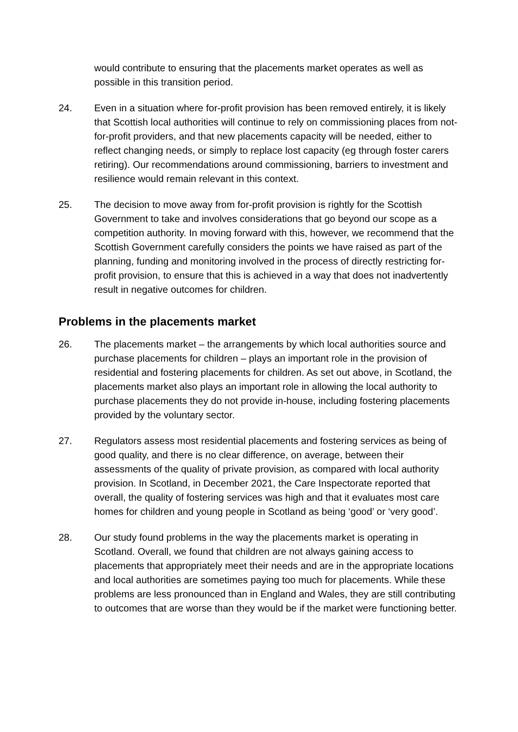would contribute to ensuring that the placements market operates as well as possible in this transition period.
24. Even in a situation where for-profit provision has been removed entirely, it is likely that Scottish local authorities will continue to rely on commissioning places from not-for-profit providers, and that new placements capacity will be needed, either to reflect changing needs, or simply to replace lost capacity (eg through foster carers retiring). Our recommendations around commissioning, barriers to investment and resilience would remain relevant in this context.
25. The decision to move away from for-profit provision is rightly for the Scottish Government to take and involves considerations that go beyond our scope as a competition authority. In moving forward with this, however, we recommend that the Scottish Government carefully considers the points we have raised as part of the planning, funding and monitoring involved in the process of directly restricting for-profit provision, to ensure that this is achieved in a way that does not inadvertently result in negative outcomes for children.
Problems in the placements market
26. The placements market – the arrangements by which local authorities source and purchase placements for children – plays an important role in the provision of residential and fostering placements for children. As set out above, in Scotland, the placements market also plays an important role in allowing the local authority to purchase placements they do not provide in-house, including fostering placements provided by the voluntary sector.
27. Regulators assess most residential placements and fostering services as being of good quality, and there is no clear difference, on average, between their assessments of the quality of private provision, as compared with local authority provision. In Scotland, in December 2021, the Care Inspectorate reported that overall, the quality of fostering services was high and that it evaluates most care homes for children and young people in Scotland as being ‘good’ or ‘very good’.
28. Our study found problems in the way the placements market is operating in Scotland. Overall, we found that children are not always gaining access to placements that appropriately meet their needs and are in the appropriate locations and local authorities are sometimes paying too much for placements. While these problems are less pronounced than in England and Wales, they are still contributing to outcomes that are worse than they would be if the market were functioning better.